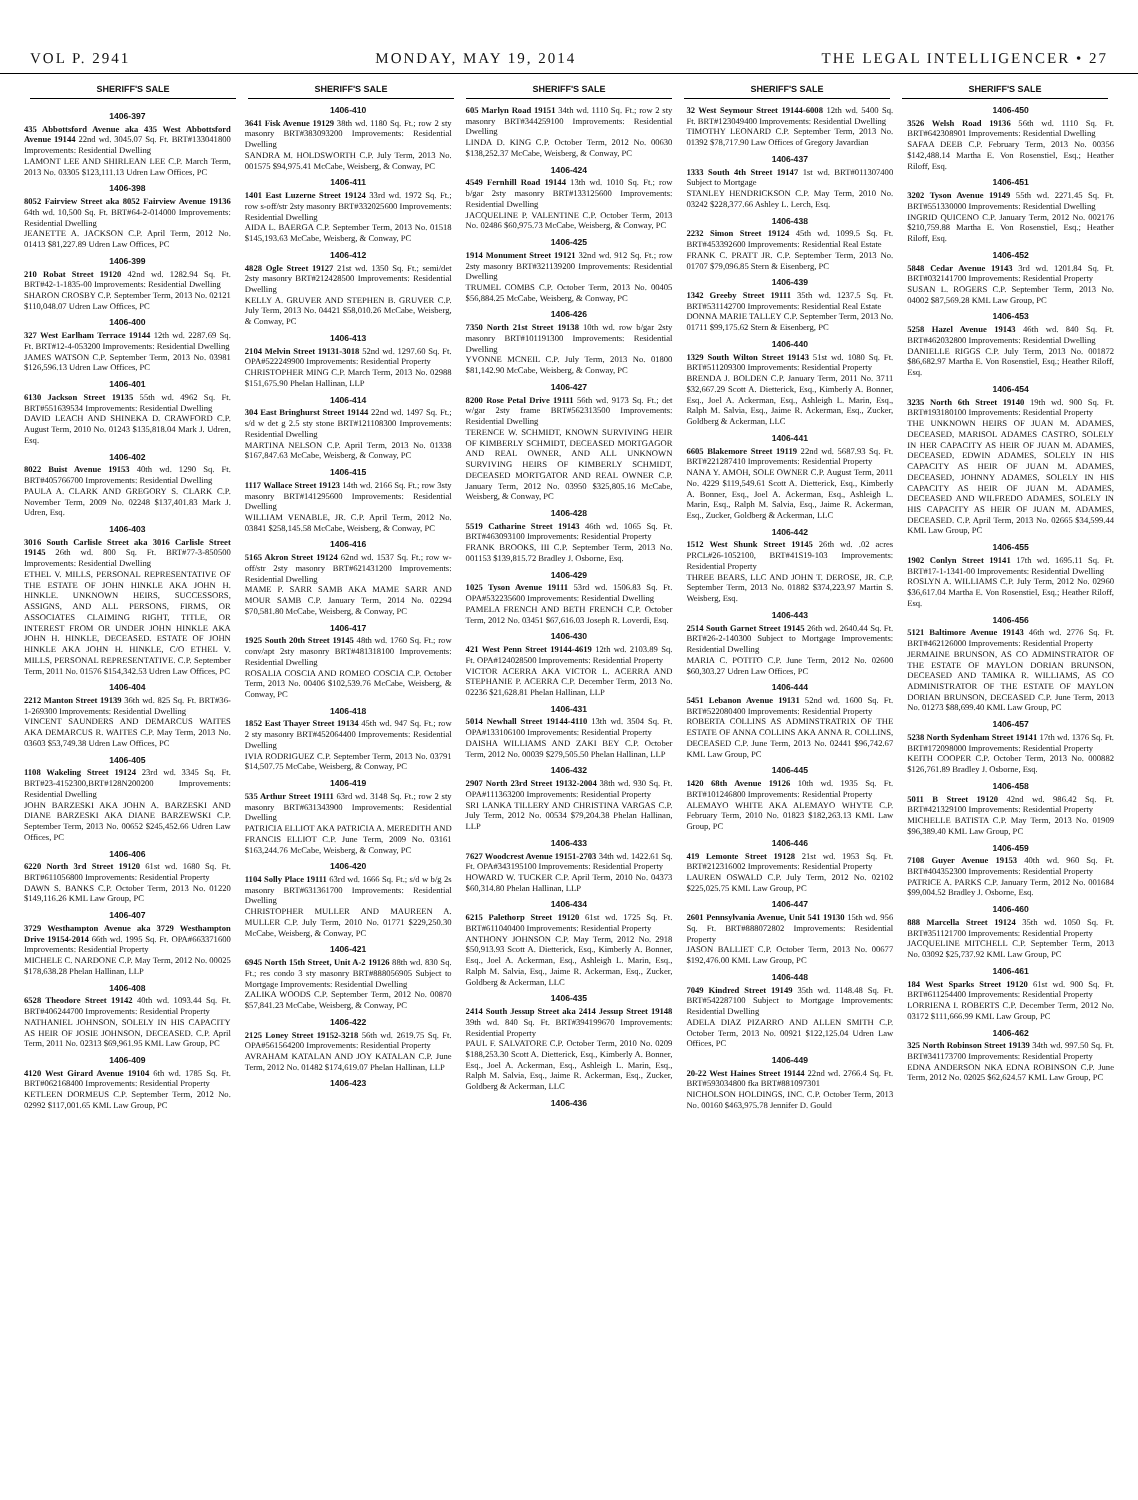VOL P. 2941 MONDAY, MAY 19, 2014 THE LEGAL INTELLIGENCER • 27
SHERIFF'S SALE SHERIFF'S SALE SHERIFF'S SALE SHERIFF'S SALE SHERIFF'S SALE
1406-397
435 Abbottsford Avenue aka 435 West Abbottsford Avenue 19144 22nd wd. 3045.07 Sq. Ft. BRT#133041800 Improvements: Residential Dwelling
LAMONT LEE AND SHIRLEAN LEE C.P. March Term, 2013 No. 03305 $123,111.13 Udren Law Offices, PC
1406-398
8052 Fairview Street aka 8052 Fairview Avenue 19136 64th wd. 10,500 Sq. Ft. BRT#64-2-014000 Improvements: Residential Dwelling
JEANETTE A. JACKSON C.P. April Term, 2012 No. 01413 $81,227.89 Udren Law Offices, PC
1406-399
210 Robat Street 19120 42nd wd. 1282.94 Sq. Ft. BRT#42-1-1835-00 Improvements: Residential Dwelling
SHARON CROSBY C.P. September Term, 2013 No. 02121 $110,048.07 Udren Law Offices, PC
1406-400
327 West Earlham Terrace 19144 12th wd. 2287.69 Sq. Ft. BRT#12-4-053200 Improvements: Residential Dwelling
JAMES WATSON C.P. September Term, 2013 No. 03981 $126,596.13 Udren Law Offices, PC
1406-401
6130 Jackson Street 19135 55th wd. 4962 Sq. Ft. BRT#551639534 Improvements: Residential Dwelling
DAVID LEACH AND SHINEKA D. CRAWFORD C.P. August Term, 2010 No. 01243 $135,818.04 Mark J. Udren, Esq.
1406-402
8022 Buist Avenue 19153 40th wd. 1290 Sq. Ft. BRT#405766700 Improvements: Residential Dwelling
PAULA A. CLARK AND GREGORY S. CLARK C.P. November Term, 2009 No. 02248 $137,401.83 Mark J. Udren, Esq.
1406-403
3016 South Carlisle Street aka 3016 Carlisle Street 19145 26th wd. 800 Sq. Ft. BRT#77-3-850500 Improvements: Residential Dwelling
ETHEL V. MILLS, PERSONAL REPRESENTATIVE OF THE ESTATE OF JOHN HINKLE AKA JOHN H. HINKLE. UNKNOWN HEIRS, SUCCESSORS, ASSIGNS, AND ALL PERSONS, FIRMS, OR ASSOCIATES CLAIMING RIGHT, TITLE, OR INTEREST FROM OR UNDER JOHN HINKLE AKA JOHN H. HINKLE, DECEASED. ESTATE OF JOHN HINKLE AKA JOHN H. HINKLE, C/O ETHEL V. MILLS, PERSONAL REPRESENTATIVE. C.P. September Term, 2011 No. 01576 $154,342.53 Udren Law Offices, PC
1406-404
2212 Manton Street 19139 36th wd. 825 Sq. Ft. BRT#36-1-269300 Improvements: Residential Dwelling
VINCENT SAUNDERS AND DEMARCUS WAITES AKA DEMARCUS R. WAITES C.P. May Term, 2013 No. 03603 $53,749.38 Udren Law Offices, PC
1406-405
1108 Wakeling Street 19124 23rd wd. 3345 Sq. Ft. BRT#23-4152300,BRT#128N200200 Improvements: Residential Dwelling
JOHN BARZESKI AKA JOHN A. BARZESKI AND DIANE BARZESKI AKA DIANE BARZEWSKI C.P. September Term, 2013 No. 00652 $245,452.66 Udren Law Offices, PC
1406-406
6220 North 3rd Street 19120 61st wd. 1680 Sq. Ft. BRT#611056800 Improvements: Residential Property
DAWN S. BANKS C.P. October Term, 2013 No. 01220 $149,116.26 KML Law Group, PC
1406-407
3729 Westhampton Avenue aka 3729 Westhampton Drive 19154-2014 66th wd. 1995 Sq. Ft. OPA#663371600 Improvements: Residential Property
MICHELE C. NARDONE C.P. May Term, 2012 No. 00025 $178,638.28 Phelan Hallinan, LLP
1406-408
6528 Theodore Street 19142 40th wd. 1093.44 Sq. Ft. BRT#406244700 Improvements: Residential Property
NATHANIEL JOHNSON, SOLELY IN HIS CAPACITY AS HEIR OF JOSIE JOHNSON, DECEASED. C.P. April Term, 2011 No. 02313 $69,961.95 KML Law Group, PC
1406-409
4120 West Girard Avenue 19104 6th wd. 1785 Sq. Ft. BRT#062168400 Improvements: Residential Property
KETLEEN DORMEUS C.P. September Term, 2012 No. 02992 $117,001.65 KML Law Group, PC
1406-410
3641 Fisk Avenue 19129 38th wd. 1180 Sq. Ft.; row 2 sty masonry BRT#383093200 Improvements: Residential Dwelling
SANDRA M. HOLDSWORTH C.P. July Term, 2013 No. 001575 $94,975.41 McCabe, Weisberg, & Conway, PC
1406-411
1401 East Luzerne Street 19124 33rd wd. 1972 Sq. Ft.; row s-off/str 2sty masonry BRT#332025600 Improvements: Residential Dwelling
AIDA L. BAERGA C.P. September Term, 2013 No. 01518 $145,193.63 McCabe, Weisberg, & Conway, PC
1406-412
4828 Ogle Street 19127 21st wd. 1350 Sq. Ft.; semi/det 2sty masonry BRT#212428500 Improvements: Residential Dwelling
KELLY A. GRUVER AND STEPHEN B. GRUVER C.P. July Term, 2013 No. 04421 $58,010.26 McCabe, Weisberg, & Conway, PC
1406-413
2104 Melvin Street 19131-3018 52nd wd. 1297.60 Sq. Ft. OPA#522249900 Improvements: Residential Property
CHRISTOPHER MING C.P. March Term, 2013 No. 02988 $151,675.90 Phelan Hallinan, LLP
1406-414
304 East Bringhurst Street 19144 22nd wd. 1497 Sq. Ft.; s/d w det g 2.5 sty stone BRT#121108300 Improvements: Residential Dwelling
MARTINA NELSON C.P. April Term, 2013 No. 01338 $167,847.63 McCabe, Weisberg, & Conway, PC
1406-415
1117 Wallace Street 19123 14th wd. 2166 Sq. Ft.; row 3sty masonry BRT#141295600 Improvements: Residential Dwelling
WILLIAM VENABLE, JR. C.P. April Term, 2012 No. 03841 $258,145.58 McCabe, Weisberg, & Conway, PC
1406-416
5165 Akron Street 19124 62nd wd. 1537 Sq. Ft.; row w-off/str 2sty masonry BRT#621431200 Improvements: Residential Dwelling
MAME P. SARR SAMB AKA MAME SARR AND MOUR SAMB C.P. January Term, 2014 No. 02294 $70,581.80 McCabe, Weisberg, & Conway, PC
1406-417
1925 South 20th Street 19145 48th wd. 1760 Sq. Ft.; row conv/apt 2sty masonry BRT#481318100 Improvements: Residential Dwelling
ROSALIA COSCIA AND ROMEO COSCIA C.P. October Term, 2013 No. 00406 $102,539.76 McCabe, Weisberg, & Conway, PC
1406-418
1852 East Thayer Street 19134 45th wd. 947 Sq. Ft.; row 2 sty masonry BRT#452064400 Improvements: Residential Dwelling
IVIA RODRIGUEZ C.P. September Term, 2013 No. 03791 $14,507.75 McCabe, Weisberg, & Conway, PC
1406-419
535 Arthur Street 19111 63rd wd. 3148 Sq. Ft.; row 2 sty masonry BRT#631343900 Improvements: Residential Dwelling
PATRICIA ELLIOT AKA PATRICIA A. MEREDITH AND FRANCIS ELLIOT C.P. June Term, 2009 No. 03161 $163,244.76 McCabe, Weisberg, & Conway, PC
1406-420
1104 Solly Place 19111 63rd wd. 1666 Sq. Ft.; s/d w b/g 2s masonry BRT#631361700 Improvements: Residential Dwelling
CHRISTOPHER MULLER AND MAUREEN A. MULLER C.P. July Term, 2010 No. 01771 $229,250.30 McCabe, Weisberg, & Conway, PC
1406-421
6945 North 15th Street, Unit A-2 19126 88th wd. 830 Sq. Ft.; res condo 3 sty masonry BRT#888056905 Subject to Mortgage Improvements: Residential Dwelling
ZALIKA WOODS C.P. September Term, 2012 No. 00870 $57,841.23 McCabe, Weisberg, & Conway, PC
1406-422
2125 Loney Street 19152-3218 56th wd. 2619.75 Sq. Ft. OPA#561564200 Improvements: Residential Property
AVRAHAM KATALAN AND JOY KATALAN C.P. June Term, 2012 No. 01482 $174,619.07 Phelan Hallinan, LLP
1406-423
605 Marlyn Road 19151 34th wd. 1110 Sq. Ft.; row 2 sty masonry BRT#344259100 Improvements: Residential Dwelling
LINDA D. KING C.P. October Term, 2012 No. 00630 $138,252.37 McCabe, Weisberg, & Conway, PC
1406-424
4549 Fernhill Road 19144 13th wd. 1010 Sq. Ft.; row b/gar 2sty masonry BRT#133125600 Improvements: Residential Dwelling
JACQUELINE P. VALENTINE C.P. October Term, 2013 No. 02486 $60,975.73 McCabe, Weisberg, & Conway, PC
1406-425
1914 Monument Street 19121 32nd wd. 912 Sq. Ft.; row 2sty masonry BRT#321139200 Improvements: Residential Dwelling
TRUMEL COMBS C.P. October Term, 2013 No. 00405 $56,884.25 McCabe, Weisberg, & Conway, PC
1406-426
7350 North 21st Street 19138 10th wd. row b/gar 2sty masonry BRT#101191300 Improvements: Residential Dwelling
YVONNE MCNEIL C.P. July Term, 2013 No. 01800 $81,142.90 McCabe, Weisberg, & Conway, PC
1406-427
8200 Rose Petal Drive 19111 56th wd. 9173 Sq. Ft.; det w/gar 2sty frame BRT#562313500 Improvements: Residential Dwelling
TERENCE W. SCHMIDT, KNOWN SURVIVING HEIR OF KIMBERLY SCHMIDT, DECEASED MORTGAGOR AND REAL OWNER, AND ALL UNKNOWN SURVIVING HEIRS OF KIMBERLY SCHMIDT, DECEASED MORTGATOR AND REAL OWNER C.P. January Term, 2012 No. 03950 $325,805.16 McCabe, Weisberg, & Conway, PC
1406-428
5519 Catharine Street 19143 46th wd. 1065 Sq. Ft. BRT#463093100 Improvements: Residential Property
FRANK BROOKS, III C.P. September Term, 2013 No. 001153 $139,815.72 Bradley J. Osborne, Esq.
1406-429
1025 Tyson Avenue 19111 53rd wd. 1506.83 Sq. Ft. OPA#532235600 Improvements: Residential Dwelling
PAMELA FRENCH AND BETH FRENCH C.P. October Term, 2012 No. 03451 $67,616.03 Joseph R. Loverdi, Esq.
1406-430
421 West Penn Street 19144-4619 12th wd. 2103.89 Sq. Ft. OPA#124028500 Improvements: Residential Property
VICTOR ACERRA AKA VICTOR L. ACERRA AND STEPHANIE P. ACERRA C.P. December Term, 2013 No. 02236 $21,628.81 Phelan Hallinan, LLP
1406-431
5014 Newhall Street 19144-4110 13th wd. 3504 Sq. Ft. OPA#133106100 Improvements: Residential Property
DAISHA WILLIAMS AND ZAKI BEY C.P. October Term, 2012 No. 00039 $279,505.50 Phelan Hallinan, LLP
1406-432
2907 North 23rd Street 19132-2004 38th wd. 930 Sq. Ft. OPA#111363200 Improvements: Residential Property
SRI LANKA TILLERY AND CHRISTINA VARGAS C.P. July Term, 2012 No. 00534 $79,204.38 Phelan Hallinan, LLP
1406-433
7627 Woodcrest Avenue 19151-2703 34th wd. 1422.61 Sq. Ft. OPA#343195100 Improvements: Residential Property
HOWARD W. TUCKER C.P. April Term, 2010 No. 04373 $60,314.80 Phelan Hallinan, LLP
1406-434
6215 Palethorp Street 19120 61st wd. 1725 Sq. Ft. BRT#611040400 Improvements: Residential Property
ANTHONY JOHNSON C.P. May Term, 2012 No. 2918 $50,913.93 Scott A. Dietterick, Esq., Kimberly A. Bonner, Esq., Joel A. Ackerman, Esq., Ashleigh L. Marin, Esq., Ralph M. Salvia, Esq., Jaime R. Ackerman, Esq., Zucker, Goldberg & Ackerman, LLC
1406-435
2414 South Jessup Street aka 2414 Jessup Street 19148 39th wd. 840 Sq. Ft. BRT#394199670 Improvements: Residential Property
PAUL F. SALVATORE C.P. October Term, 2010 No. 0209 $188,253.30 Scott A. Dietterick, Esq., Kimberly A. Bonner, Esq., Joel A. Ackerman, Esq., Ashleigh L. Marin, Esq., Ralph M. Salvia, Esq., Jaime R. Ackerman, Esq., Zucker, Goldberg & Ackerman, LLC
1406-436
32 West Seymour Street 19144-6008 12th wd. 5400 Sq. Ft. BRT#123049400 Improvements: Residential Dwelling
TIMOTHY LEONARD C.P. September Term, 2013 No. 01392 $78,717.90 Law Offices of Gregory Javardian
1406-437
1333 South 4th Street 19147 1st wd. BRT#011307400 Subject to Mortgage
STANLEY HENDRICKSON C.P. May Term, 2010 No. 03242 $228,377.66 Ashley L. Lerch, Esq.
1406-438
2232 Simon Street 19124 45th wd. 1099.5 Sq. Ft. BRT#453392600 Improvements: Residential Real Estate
FRANK C. PRATT JR. C.P. September Term, 2013 No. 01707 $79,096.85 Stern & Eisenberg, PC
1406-439
1342 Greeby Street 19111 35th wd. 1237.5 Sq. Ft. BRT#531142700 Improvements: Residential Real Estate
DONNA MARIE TALLEY C.P. September Term, 2013 No. 01711 $99,175.62 Stern & Eisenberg, PC
1406-440
1329 South Wilton Street 19143 51st wd. 1080 Sq. Ft. BRT#511209300 Improvements: Residential Property
BRENDA J. BOLDEN C.P. January Term, 2011 No. 3711 $32,667.29 Scott A. Dietterick, Esq., Kimberly A. Bonner, Esq., Joel A. Ackerman, Esq., Ashleigh L. Marin, Esq., Ralph M. Salvia, Esq., Jaime R. Ackerman, Esq., Zucker, Goldberg & Ackerman, LLC
1406-441
6605 Blakemore Street 19119 22nd wd. 5687.93 Sq. Ft. BRT#221287410 Improvements: Residential Property
NANA Y. AMOH, SOLE OWNER C.P. August Term, 2011 No. 4229 $119,549.61 Scott A. Dietterick, Esq., Kimberly A. Bonner, Esq., Joel A. Ackerman, Esq., Ashleigh L. Marin, Esq., Ralph M. Salvia, Esq., Jaime R. Ackerman, Esq., Zucker, Goldberg & Ackerman, LLC
1406-442
1512 West Shunk Street 19145 26th wd. .02 acres PRCL#26-1052100, BRT#41S19-103 Improvements: Residential Property
THREE BEARS, LLC AND JOHN T. DEROSE, JR. C.P. September Term, 2013 No. 01882 $374,223.97 Martin S. Weisberg, Esq.
1406-443
2514 South Garnet Street 19145 26th wd. 2640.44 Sq. Ft. BRT#26-2-140300 Subject to Mortgage Improvements: Residential Dwelling
MARIA C. POTITO C.P. June Term, 2012 No. 02600 $60,303.27 Udren Law Offices, PC
1406-444
5451 Lebanon Avenue 19131 52nd wd. 1600 Sq. Ft. BRT#522080400 Improvements: Residential Property
ROBERTA COLLINS AS ADMINSTRATRIX OF THE ESTATE OF ANNA COLLINS AKA ANNA R. COLLINS, DECEASED C.P. June Term, 2013 No. 02441 $96,742.67 KML Law Group, PC
1406-445
1420 68th Avenue 19126 10th wd. 1935 Sq. Ft. BRT#101246800 Improvements: Residential Property
ALEMAYO WHITE AKA ALEMAYO WHYTE C.P. February Term, 2010 No. 01823 $182,263.13 KML Law Group, PC
1406-446
419 Lemonte Street 19128 21st wd. 1953 Sq. Ft. BRT#212316002 Improvements: Residential Property
LAUREN OSWALD C.P. July Term, 2012 No. 02102 $225,025.75 KML Law Group, PC
1406-447
2601 Pennsylvania Avenue, Unit 541 19130 15th wd. 956 Sq. Ft. BRT#888072802 Improvements: Residential Property
JASON BALLIET C.P. October Term, 2013 No. 00677 $192,476.00 KML Law Group, PC
1406-448
7049 Kindred Street 19149 35th wd. 1148.48 Sq. Ft. BRT#542287100 Subject to Mortgage Improvements: Residential Dwelling
ADELA DIAZ PIZARRO AND ALLEN SMITH C.P. October Term, 2013 No. 00921 $122,125.04 Udren Law Offices, PC
1406-449
20-22 West Haines Street 19144 22nd wd. 2766.4 Sq. Ft. BRT#593034800 fka BRT#881097301
NICHOLSON HOLDINGS, INC. C.P. October Term, 2013 No. 00160 $463,975.78 Jennifer D. Gould
1406-450
3526 Welsh Road 19136 56th wd. 1110 Sq. Ft. BRT#642308901 Improvements: Residential Dwelling
SAFAA DEEB C.P. February Term, 2013 No. 00356 $142,488.14 Martha E. Von Rosenstiel, Esq.; Heather Riloff, Esq.
1406-451
3202 Tyson Avenue 19149 55th wd. 2271.45 Sq. Ft. BRT#551330000 Improvements: Residential Dwelling
INGRID QUICENO C.P. January Term, 2012 No. 002176 $210,759.88 Martha E. Von Rosenstiel, Esq.; Heather Riloff, Esq.
1406-452
5848 Cedar Avenue 19143 3rd wd. 1201.84 Sq. Ft. BRT#032141700 Improvements: Residential Property
SUSAN L. ROGERS C.P. September Term, 2013 No. 04002 $87,569.28 KML Law Group, PC
1406-453
5258 Hazel Avenue 19143 46th wd. 840 Sq. Ft. BRT#462032800 Improvements: Residential Dwelling
DANIELLE RIGGS C.P. July Term, 2013 No. 001872 $86,682.97 Martha E. Von Rosenstiel, Esq.; Heather Riloff, Esq.
1406-454
3235 North 6th Street 19140 19th wd. 900 Sq. Ft. BRT#193180100 Improvements: Residential Property
THE UNKNOWN HEIRS OF JUAN M. ADAMES, DECEASED, MARISOL ADAMES CASTRO, SOLELY IN HER CAPACITY AS HEIR OF JUAN M. ADAMES, DECEASED, EDWIN ADAMES, SOLELY IN HIS CAPACITY AS HEIR OF JUAN M. ADAMES, DECEASED, JOHNNY ADAMES, SOLELY IN HIS CAPACITY AS HEIR OF JUAN M. ADAMES, DECEASED AND WILFREDO ADAMES, SOLELY IN HIS CAPACITY AS HEIR OF JUAN M. ADAMES, DECEASED. C.P. April Term, 2013 No. 02665 $34,599.44 KML Law Group, PC
1406-455
1902 Conlyn Street 19141 17th wd. 1695.11 Sq. Ft. BRT#17-1-1341-00 Improvements: Residential Dwelling
ROSLYN A. WILLIAMS C.P. July Term, 2012 No. 02960 $36,617.04 Martha E. Von Rosenstiel, Esq.; Heather Riloff, Esq.
1406-456
5121 Baltimore Avenue 19143 46th wd. 2776 Sq. Ft. BRT#462126000 Improvements: Residential Property
JERMAINE BRUNSON, AS CO ADMINSTRATOR OF THE ESTATE OF MAYLON DORIAN BRUNSON, DECEASED AND TAMIKA R. WILLIAMS, AS CO ADMINISTRATOR OF THE ESTATE OF MAYLON DORIAN BRUNSON, DECEASED C.P. June Term, 2013 No. 01273 $88,699.40 KML Law Group, PC
1406-457
5238 North Sydenham Street 19141 17th wd. 1376 Sq. Ft. BRT#172098000 Improvements: Residential Property
KEITH COOPER C.P. October Term, 2013 No. 000882 $126,761.89 Bradley J. Osborne, Esq.
1406-458
5011 B Street 19120 42nd wd. 986.42 Sq. Ft. BRT#421329100 Improvements: Residential Property
MICHELLE BATISTA C.P. May Term, 2013 No. 01909 $96,389.40 KML Law Group, PC
1406-459
7108 Guyer Avenue 19153 40th wd. 960 Sq. Ft. BRT#404352300 Improvements: Residential Property
PATRICE A. PARKS C.P. January Term, 2012 No. 001684 $99,004.52 Bradley J. Osborne, Esq.
1406-460
888 Marcella Street 19124 35th wd. 1050 Sq. Ft. BRT#351121700 Improvements: Residential Property
JACQUELINE MITCHELL C.P. September Term, 2013 No. 03092 $25,737.92 KML Law Group, PC
1406-461
184 West Sparks Street 19120 61st wd. 900 Sq. Ft. BRT#611254400 Improvements: Residential Property
LORRIENA I. ROBERTS C.P. December Term, 2012 No. 03172 $111,666.99 KML Law Group, PC
1406-462
325 North Robinson Street 19139 34th wd. 997.50 Sq. Ft. BRT#341173700 Improvements: Residential Property
EDNA ANDERSON NKA EDNA ROBINSON C.P. June Term, 2012 No. 02025 $62,624.57 KML Law Group, PC